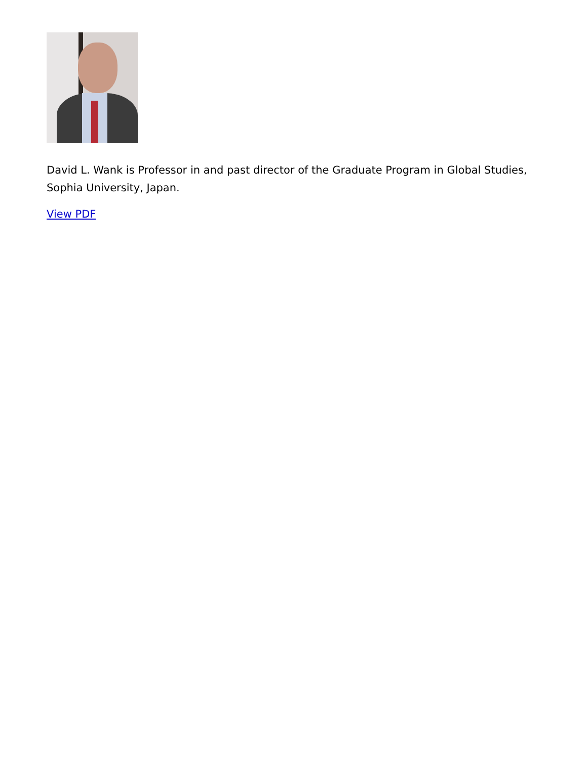David L. Wank is Professor in and past director of the Graduate Program in Global Studies, Sophia University, Japan.
View PDF